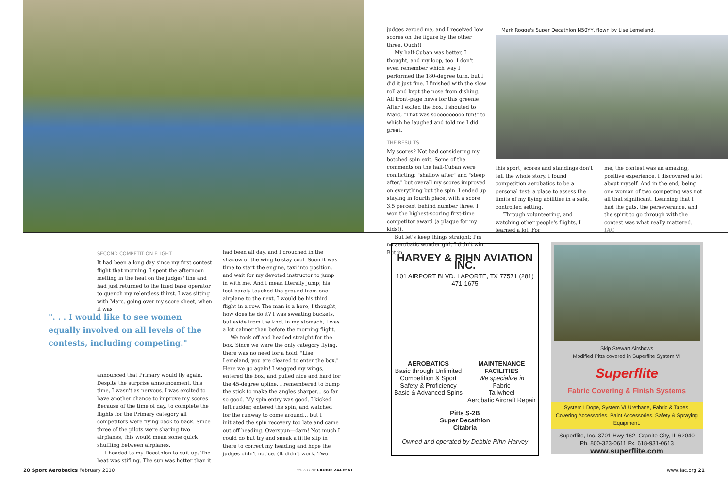judges zeroed me, and I received low scores on the figure by the other three. Ouch!)
My half-Cuban was better, I thought, and my loop, too. I don't even remember which way I performed the 180-degree turn, but I did it just fine. I finished with the slow roll and kept the nose from dishing. All front-page news for this greenie! After I exited the box, I shouted to Marc, "That was soooooooooo fun!" to which he laughed and told me I did great.
THE RESULTS
My scores? Not bad considering my botched spin exit. Some of the comments on the half-Cuban were conflicting: "shallow after" and "steep after," but overall my scores improved on everything but the spin. I ended up staying in fourth place, with a score 3.5 percent behind number three. I won the highest-scoring first-time competitor award (a plaque for my kids!).
But let's keep things straight: I'm no aerobatic wonder girl. I didn't win. But in
Mark Rogge's Super Decathlon N50YY, flown by Lise Lemeland.
this sport, scores and standings don't tell the whole story. I found competition aerobatics to be a personal test: a place to assess the limits of my flying abilities in a safe, controlled setting.
Through volunteering, and watching other people's flights, I learned a lot. For
me, the contest was an amazing, positive experience. I discovered a lot about myself. And in the end, being one woman of two competing was not all that significant. Learning that I had the guts, the perseverance, and the spirit to go through with the contest was what really mattered. IAC
SECOND COMPETITION FLIGHT
It had been a long day since my first contest flight that morning. I spent the afternoon melting in the heat on the judges' line and had just returned to the fixed base operator to quench my relentless thirst. I was sitting with Marc, going over my score sheet, when it was
". . . I would like to see women equally involved on all levels of the contests, including competing."
announced that Primary would fly again. Despite the surprise announcement, this time, I wasn't as nervous. I was excited to have another chance to improve my scores. Because of the time of day, to complete the flights for the Primary category all competitors were flying back to back. Since three of the pilots were sharing two airplanes, this would mean some quick shuffling between airplanes.
I headed to my Decathlon to suit up. The heat was stifling. The sun was hotter than it
had been all day, and I crouched in the shadow of the wing to stay cool. Soon it was time to start the engine, taxi into position, and wait for my devoted instructor to jump in with me. And I mean literally jump; his feet barely touched the ground from one airplane to the next. I would be his third flight in a row. The man is a hero, I thought, how does he do it? I was sweating buckets, but aside from the knot in my stomach, I was a lot calmer than before the morning flight.
We took off and headed straight for the box. Since we were the only category flying, there was no need for a hold. "Lise Lemeland, you are cleared to enter the box." Here we go again! I wagged my wings, entered the box, and pulled nice and hard for the 45-degree upline. I remembered to bump the stick to make the angles sharper... so far so good. My spin entry was good. I kicked left rudder, entered the spin, and watched for the runway to come around... but I initiated the spin recovery too late and came out off heading. Overspun—darn! Not much I could do but try and sneak a little slip in there to correct my heading and hope the judges didn't notice. (It didn't work. Two
HARVEY & RIHN AVIATION INC.
101 AIRPORT BLVD. LAPORTE, TX 77571 (281) 471-1675
AEROBATICS
Basic through Unlimited
Competition & Sport
Safety & Proficiency
Basic & Advanced Spins
MAINTENANCE
FACILITIES
We specialize in
Fabric
Tailwheel
Aerobatic Aircraft Repair
Pitts S-2B
Super Decathlon
Citabria
Owned and operated by Debbie Rihn-Harvey
Skip Stewart Airshows
Modified Pitts covered in Superflite System VI
Superflite
Fabric Covering & Finish Systems
System I Dope, System VI Urethane, Fabric & Tapes, Covering Accessories, Paint Accessories, Safety & Spraying Equipment.
Superflite, Inc. 3701 Hwy 162. Granite City, IL 62040
Ph. 800-323-0611 Fx. 618-931-0613
www.superflite.com
20 Sport Aerobatics February 2010
PHOTO BY LAURIE ZALESKI www.iac.org 21